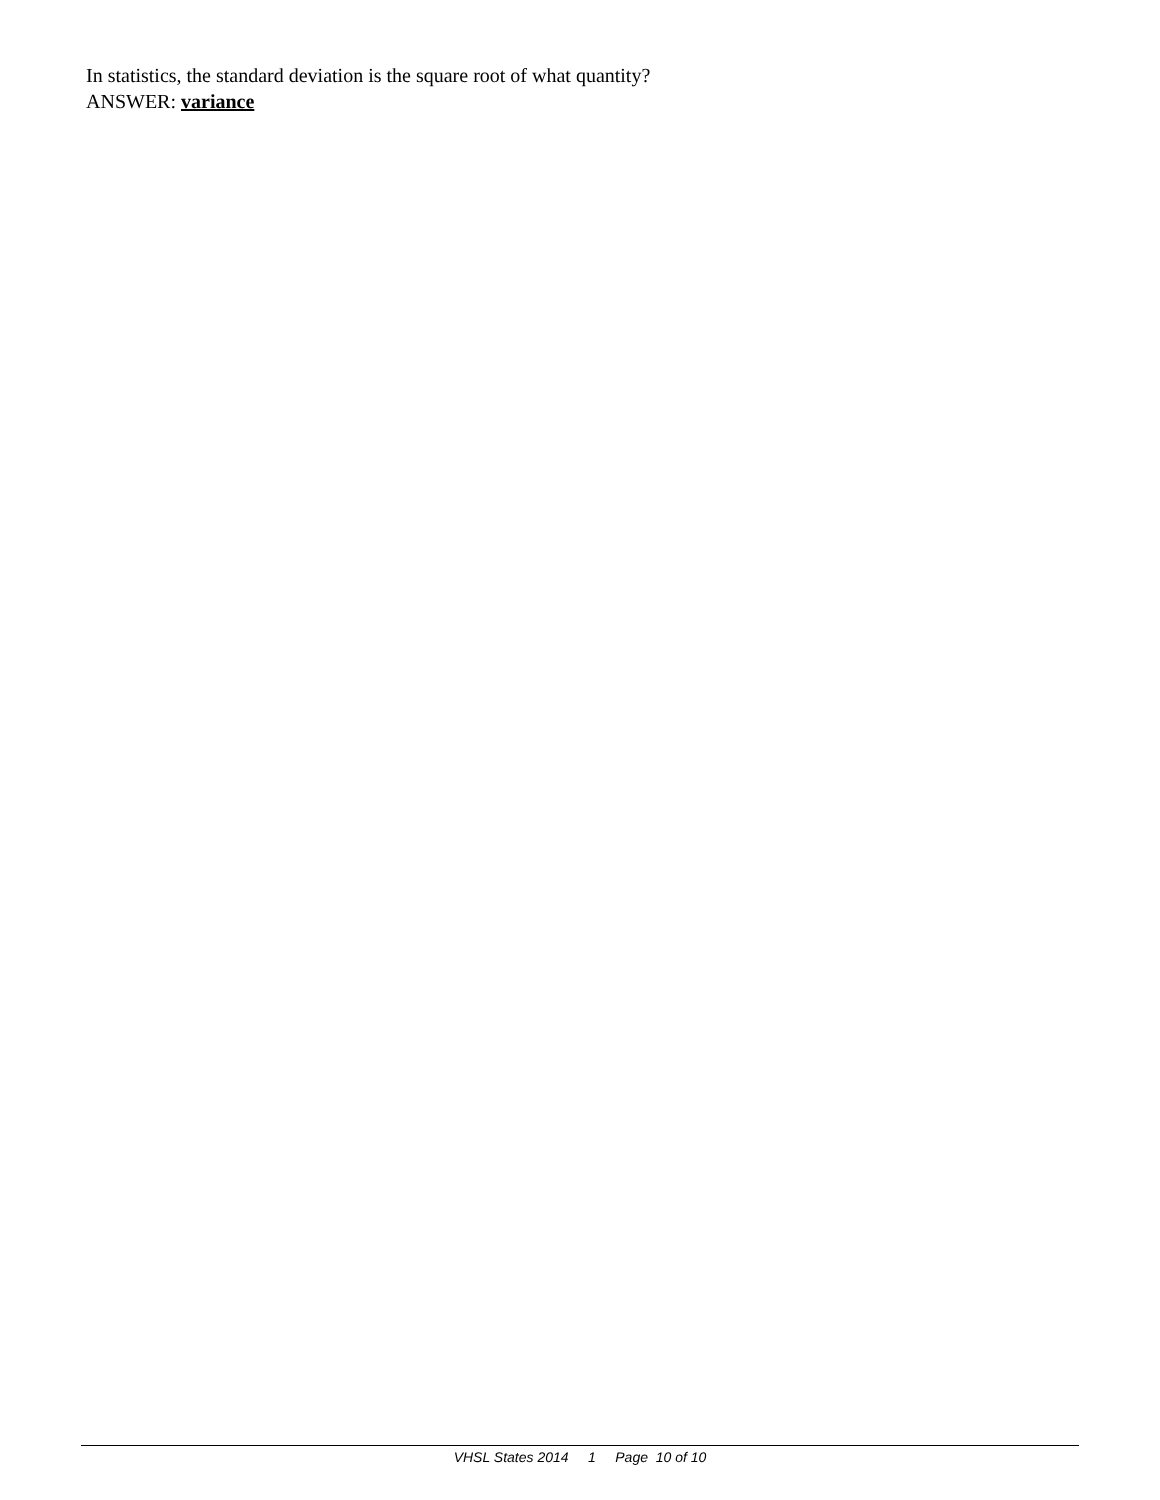In statistics, the standard deviation is the square root of what quantity?
ANSWER: variance
VHSL States 2014 1 Page 10 of 10